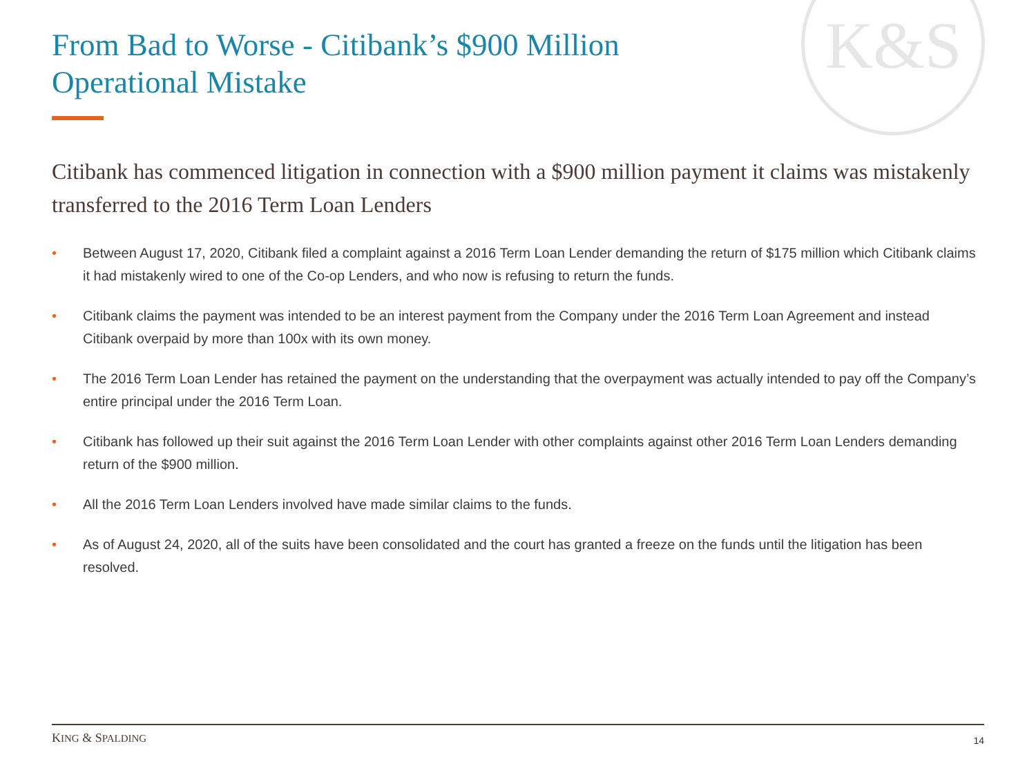K&S
From Bad to Worse - Citibank’s $900 Million Operational Mistake
Citibank has commenced litigation in connection with a $900 million payment it claims was mistakenly transferred to the 2016 Term Loan Lenders
• Between August 17, 2020, Citibank filed a complaint against a 2016 Term Loan Lender demanding the return of $175 million which Citibank claims it had mistakenly wired to one of the Co-op Lenders, and who now is refusing to return the funds.
• Citibank claims the payment was intended to be an interest payment from the Company under the 2016 Term Loan Agreement and instead Citibank overpaid by more than 100x with its own money.
• The 2016 Term Loan Lender has retained the payment on the understanding that the overpayment was actually intended to pay off the Company’s entire principal under the 2016 Term Loan.
• Citibank has followed up their suit against the 2016 Term Loan Lender with other complaints against other 2016 Term Loan Lenders demanding return of the $900 million.
• All the 2016 Term Loan Lenders involved have made similar claims to the funds.
• As of August 24, 2020, all of the suits have been consolidated and the court has granted a freeze on the funds until the litigation has been resolved.
KING & SPALDING 14